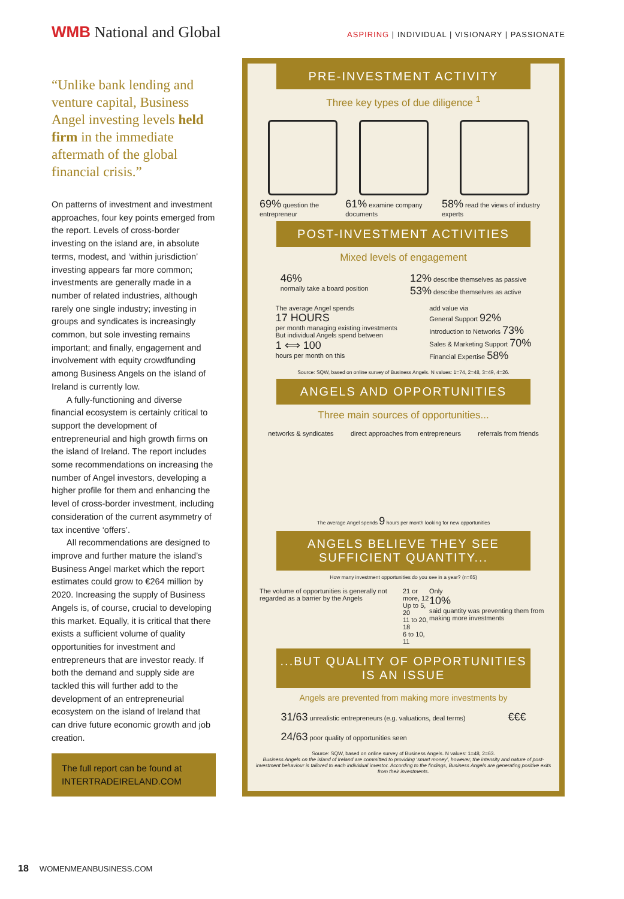WMB National and Global
ASPIRING | INDIVIDUAL | VISIONARY | PASSIONATE
“Unlike bank lending and venture capital, Business Angel investing levels held firm in the immediate aftermath of the global financial crisis.”
On patterns of investment and investment approaches, four key points emerged from the report. Levels of cross-border investing on the island are, in absolute terms, modest, and ‘within jurisdiction’ investing appears far more common; investments are generally made in a number of related industries, although rarely one single industry; investing in groups and syndicates is increasingly common, but sole investing remains important; and finally, engagement and involvement with equity crowdfunding among Business Angels on the island of Ireland is currently low.
A fully-functioning and diverse financial ecosystem is certainly critical to support the development of entrepreneurial and high growth firms on the island of Ireland. The report includes some recommendations on increasing the number of Angel investors, developing a higher profile for them and enhancing the level of cross-border investment, including consideration of the current asymmetry of tax incentive ‘offers’.
All recommendations are designed to improve and further mature the island’s Business Angel market which the report estimates could grow to €264 million by 2020. Increasing the supply of Business Angels is, of course, crucial to developing this market. Equally, it is critical that there exists a sufficient volume of quality opportunities for investment and entrepreneurs that are investor ready. If both the demand and supply side are tackled this will further add to the development of an entrepreneurial ecosystem on the island of Ireland that can drive future economic growth and job creation.
The full report can be found at INTERTRADEIRELAND.COM
PRE-INVESTMENT ACTIVITY
Three key types of due diligence <sup>1</sup>
69% question the entrepreneur
61% examine company documents
58% read the views of industry experts
POST-INVESTMENT ACTIVITIES
Mixed levels of engagement
46%
normally take a board position
12% describe themselves as passive
53% describe themselves as active
The average Angel spends
17 HOURS
per month managing existing investments
But individual Angels spend between
1 ⟺ 100
hours per month on this
add value via
General Support 92%
Introduction to Networks 73%
Sales & Marketing Support 70%
Financial Expertise 58%
Source: SQW, based on online survey of Business Angels. N values: 1=74, 2=48, 3=49, 4=26.
ANGELS AND OPPORTUNITIES
Three main sources of opportunities...
networks & syndicates direct approaches from entrepreneurs
referrals from friends
The average Angel spends 9 hours per month looking for new opportunities
ANGELS BELIEVE THEY SEE SUFFICIENT QUANTITY...
How many investment opportunities do you see in a year? (n=65)
The volume of opportunities is generally not regarded as a barrier by the Angels
21 or more, 12
Up to 5, 20
11 to 20, 18
6 to 10, 11
Only
10%
said quantity was preventing them from making more investments
...BUT QUALITY OF OPPORTUNITIES IS AN ISSUE
Angels are prevented from making more investments by
31/63 unrealistic entrepreneurs (e.g. valuations, deal terms)
24/63 poor quality of opportunities seen
€€€
Source: SQW, based on online survey of Business Angels. N values: 1=48, 2=63.
Business Angels on the island of Ireland are committed to providing ‘smart money’, however, the intensity and nature of post-investment behaviour is tailored to each individual investor. According to the findings, Business Angels are generating positive exits from their investments.
18 WOMENMEANBUSINESS.COM